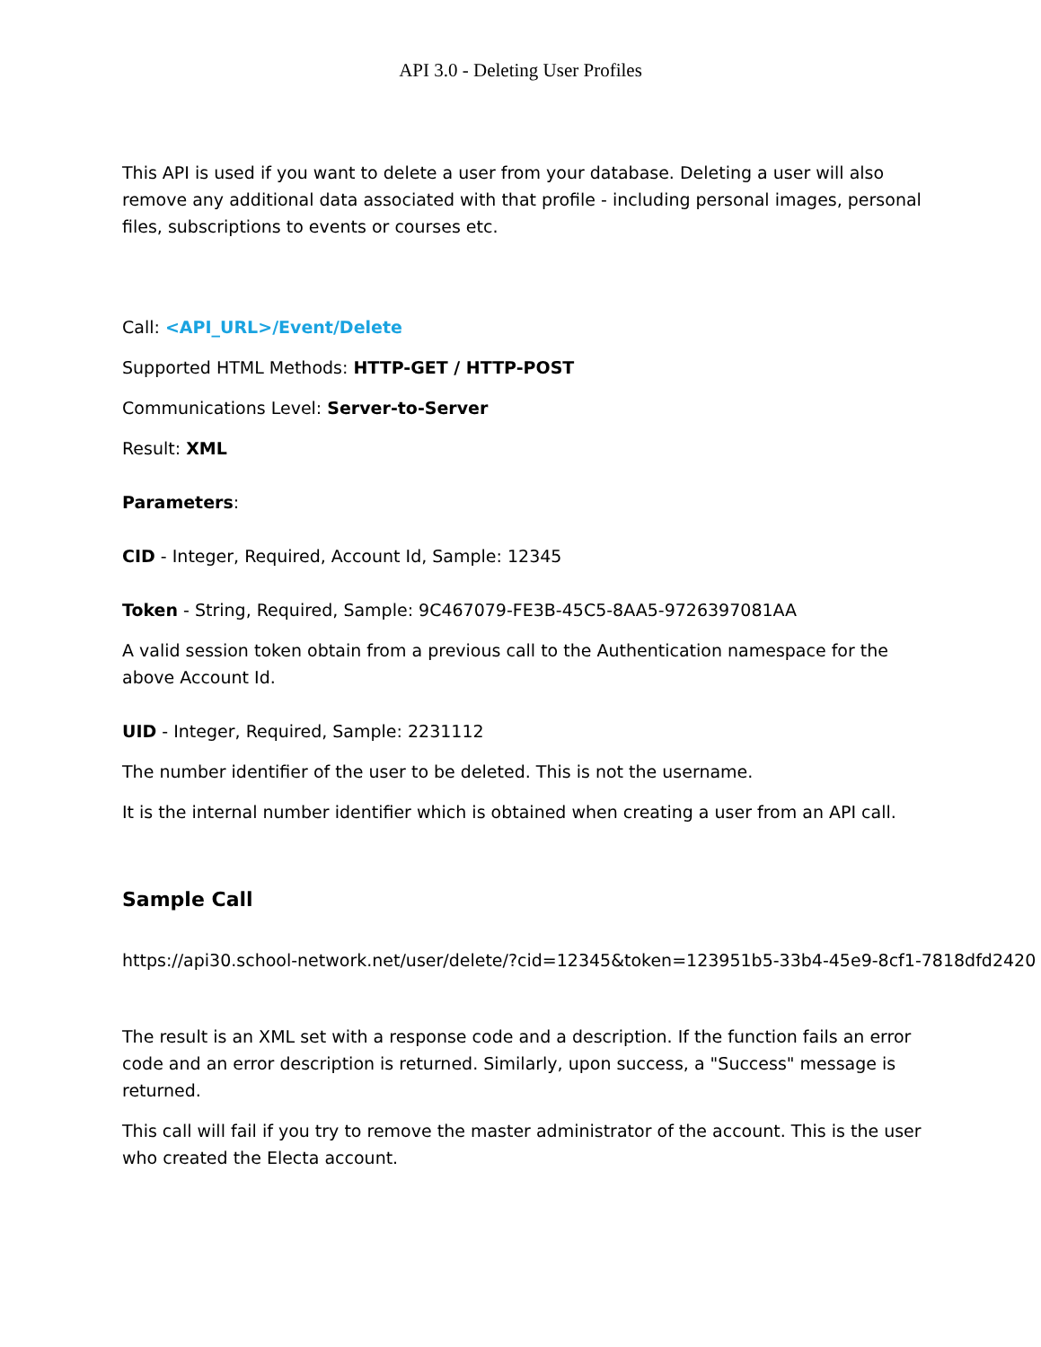API 3.0 - Deleting User Profiles
This API is used if you want to delete a user from your database. Deleting a user will also remove any additional data associated with that profile - including personal images, personal files, subscriptions to events or courses etc.
Call: <API_URL>/Event/Delete
Supported HTML Methods: HTTP-GET / HTTP-POST
Communications Level: Server-to-Server
Result: XML
Parameters:
CID - Integer, Required, Account Id, Sample: 12345
Token - String, Required, Sample: 9C467079-FE3B-45C5-8AA5-9726397081AA
A valid session token obtain from a previous call to the Authentication namespace for the above Account Id.
UID - Integer, Required, Sample: 2231112
The number identifier of the user to be deleted. This is not the username.
It is the internal number identifier which is obtained when creating a user from an API call.
Sample Call
https://api30.school-network.net/user/delete/?cid=12345&token=123951b5-33b4-45e9-8cf1-7818dfd2420
The result is an XML set with a response code and a description. If the function fails an error code and an error description is returned. Similarly, upon success, a "Success" message is returned.
This call will fail if you try to remove the master administrator of the account. This is the user who created the Electa account.